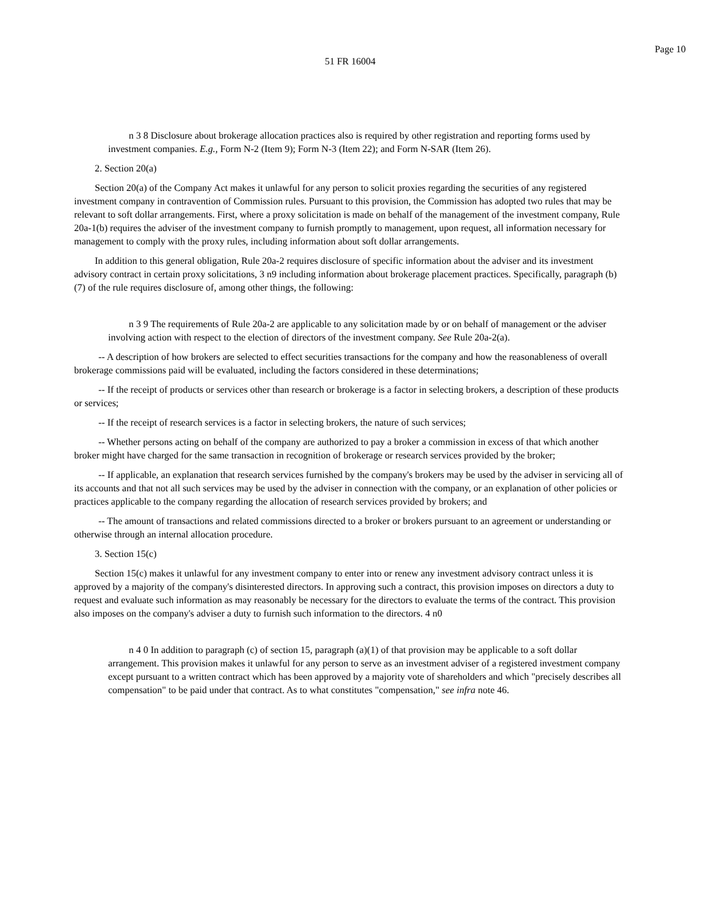Page 10
51 FR 16004
n 3 8 Disclosure about brokerage allocation practices also is required by other registration and reporting forms used by investment companies. E.g., Form N-2 (Item 9); Form N-3 (Item 22); and Form N-SAR (Item 26).
2. Section 20(a)
Section 20(a) of the Company Act makes it unlawful for any person to solicit proxies regarding the securities of any registered investment company in contravention of Commission rules. Pursuant to this provision, the Commission has adopted two rules that may be relevant to soft dollar arrangements. First, where a proxy solicitation is made on behalf of the management of the investment company, Rule 20a-1(b) requires the adviser of the investment company to furnish promptly to management, upon request, all information necessary for management to comply with the proxy rules, including information about soft dollar arrangements.
In addition to this general obligation, Rule 20a-2 requires disclosure of specific information about the adviser and its investment advisory contract in certain proxy solicitations, 3 n9 including information about brokerage placement practices. Specifically, paragraph (b)(7) of the rule requires disclosure of, among other things, the following:
n 3 9 The requirements of Rule 20a-2 are applicable to any solicitation made by or on behalf of management or the adviser involving action with respect to the election of directors of the investment company. See Rule 20a-2(a).
-- A description of how brokers are selected to effect securities transactions for the company and how the reasonableness of overall brokerage commissions paid will be evaluated, including the factors considered in these determinations;
-- If the receipt of products or services other than research or brokerage is a factor in selecting brokers, a description of these products or services;
-- If the receipt of research services is a factor in selecting brokers, the nature of such services;
-- Whether persons acting on behalf of the company are authorized to pay a broker a commission in excess of that which another broker might have charged for the same transaction in recognition of brokerage or research services provided by the broker;
-- If applicable, an explanation that research services furnished by the company's brokers may be used by the adviser in servicing all of its accounts and that not all such services may be used by the adviser in connection with the company, or an explanation of other policies or practices applicable to the company regarding the allocation of research services provided by brokers; and
-- The amount of transactions and related commissions directed to a broker or brokers pursuant to an agreement or understanding or otherwise through an internal allocation procedure.
3. Section 15(c)
Section 15(c) makes it unlawful for any investment company to enter into or renew any investment advisory contract unless it is approved by a majority of the company's disinterested directors. In approving such a contract, this provision imposes on directors a duty to request and evaluate such information as may reasonably be necessary for the directors to evaluate the terms of the contract. This provision also imposes on the company's adviser a duty to furnish such information to the directors. 4 n0
n 4 0 In addition to paragraph (c) of section 15, paragraph (a)(1) of that provision may be applicable to a soft dollar arrangement. This provision makes it unlawful for any person to serve as an investment adviser of a registered investment company except pursuant to a written contract which has been approved by a majority vote of shareholders and which "precisely describes all compensation" to be paid under that contract. As to what constitutes "compensation," see infra note 46.